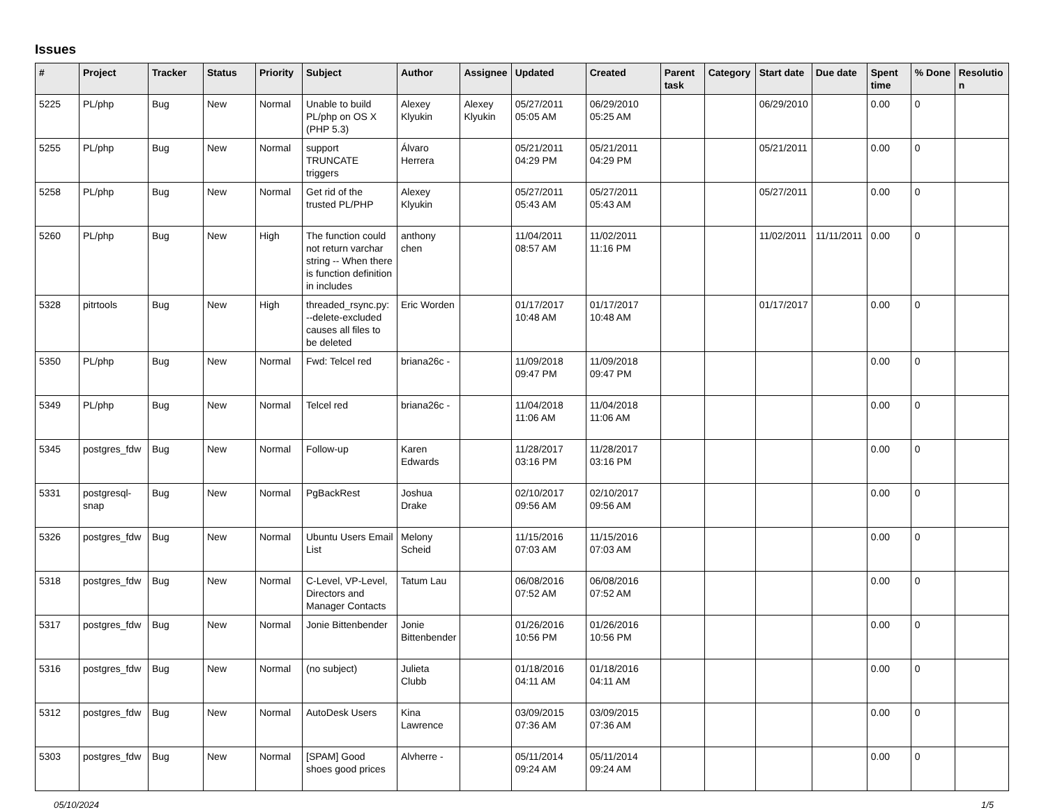Issues
| # | Project | Tracker | Status | Priority | Subject | Author | Assignee | Updated | Created | Parent task | Category | Start date | Due date | Spent time | % Done | Resolutio n |
| --- | --- | --- | --- | --- | --- | --- | --- | --- | --- | --- | --- | --- | --- | --- | --- | --- |
| 5225 | PL/php | Bug | New | Normal | Unable to build PL/php on OS X (PHP 5.3) | Alexey Klyukin | Alexey Klyukin | 05/27/2011 05:05 AM | 06/29/2010 05:25 AM | | | 06/29/2010 | | 0.00 | 0 | |
| 5255 | PL/php | Bug | New | Normal | support TRUNCATE triggers | Álvaro Herrera | | 05/21/2011 04:29 PM | 05/21/2011 04:29 PM | | | 05/21/2011 | | 0.00 | 0 | |
| 5258 | PL/php | Bug | New | Normal | Get rid of the trusted PL/PHP | Alexey Klyukin | | 05/27/2011 05:43 AM | 05/27/2011 05:43 AM | | | 05/27/2011 | | 0.00 | 0 | |
| 5260 | PL/php | Bug | New | High | The function could not return varchar string -- When there is function definition in includes | anthony chen | | 11/04/2011 08:57 AM | 11/02/2011 11:16 PM | | | 11/02/2011 | 11/11/2011 | 0.00 | 0 | |
| 5328 | pitrtools | Bug | New | High | threaded_rsync.py: --delete-excluded causes all files to be deleted | Eric Worden | | 01/17/2017 10:48 AM | 01/17/2017 10:48 AM | | | 01/17/2017 | | 0.00 | 0 | |
| 5350 | PL/php | Bug | New | Normal | Fwd: Telcel red | briana26c - | | 11/09/2018 09:47 PM | 11/09/2018 09:47 PM | | | | | 0.00 | 0 | |
| 5349 | PL/php | Bug | New | Normal | Telcel red | briana26c - | | 11/04/2018 11:06 AM | 11/04/2018 11:06 AM | | | | | 0.00 | 0 | |
| 5345 | postgres_fdw | Bug | New | Normal | Follow-up | Karen Edwards | | 11/28/2017 03:16 PM | 11/28/2017 03:16 PM | | | | | 0.00 | 0 | |
| 5331 | postgresql-snap | Bug | New | Normal | PgBackRest | Joshua Drake | | 02/10/2017 09:56 AM | 02/10/2017 09:56 AM | | | | | 0.00 | 0 | |
| 5326 | postgres_fdw | Bug | New | Normal | Ubuntu Users Email List | Melony Scheid | | 11/15/2016 07:03 AM | 11/15/2016 07:03 AM | | | | | 0.00 | 0 | |
| 5318 | postgres_fdw | Bug | New | Normal | C-Level, VP-Level, Directors and Manager Contacts | Tatum Lau | | 06/08/2016 07:52 AM | 06/08/2016 07:52 AM | | | | | 0.00 | 0 | |
| 5317 | postgres_fdw | Bug | New | Normal | Jonie Bittenbender | Jonie Bittenbender | | 01/26/2016 10:56 PM | 01/26/2016 10:56 PM | | | | | 0.00 | 0 | |
| 5316 | postgres_fdw | Bug | New | Normal | (no subject) | Julieta Clubb | | 01/18/2016 04:11 AM | 01/18/2016 04:11 AM | | | | | 0.00 | 0 | |
| 5312 | postgres_fdw | Bug | New | Normal | AutoDesk Users | Kina Lawrence | | 03/09/2015 07:36 AM | 03/09/2015 07:36 AM | | | | | 0.00 | 0 | |
| 5303 | postgres_fdw | Bug | New | Normal | [SPAM] Good shoes good prices | Alvherre - | | 05/11/2014 09:24 AM | 05/11/2014 09:24 AM | | | | | 0.00 | 0 | |
05/10/2024 1/5